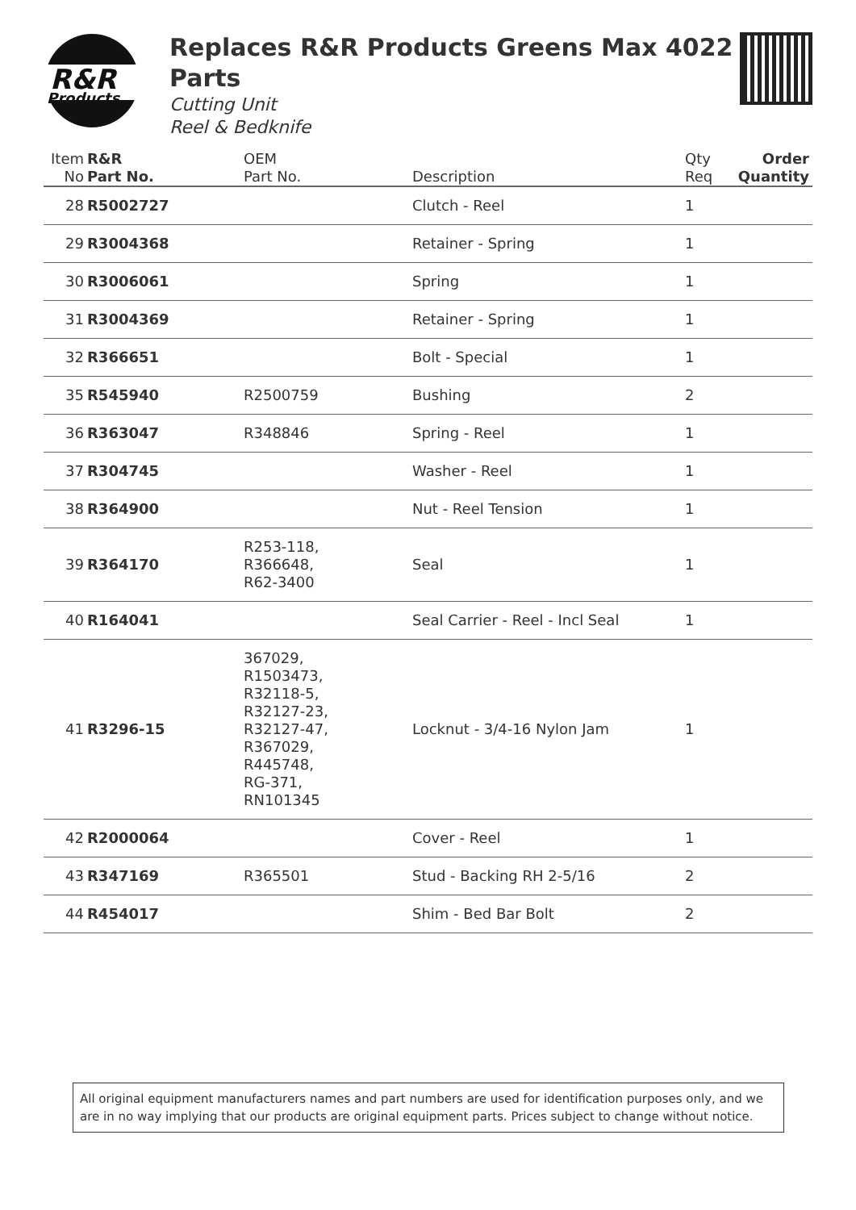R&R
Products
Replaces R&R Products Greens Max 4022 Parts
Cutting Unit
Reel & Bedknife
| Item No | R&R Part No. | OEM Part No. | Description | Qty Req | Order Quantity |
| --- | --- | --- | --- | --- | --- |
| 28 | R5002727 | | Clutch - Reel | 1 | |
| 29 | R3004368 | | Retainer - Spring | 1 | |
| 30 | R3006061 | | Spring | 1 | |
| 31 | R3004369 | | Retainer - Spring | 1 | |
| 32 | R366651 | | Bolt - Special | 1 | |
| 35 | R545940 | R2500759 | Bushing | 2 | |
| 36 | R363047 | R348846 | Spring - Reel | 1 | |
| 37 | R304745 | | Washer - Reel | 1 | |
| 38 | R364900 | | Nut - Reel Tension | 1 | |
| 39 | R364170 | R253-118, R366648, R62-3400 | Seal | 1 | |
| 40 | R164041 | | Seal Carrier - Reel - Incl Seal | 1 | |
| 41 | R3296-15 | 367029, R1503473, R32118-5, R32127-23, R32127-47, R367029, R445748, RG-371, RN101345 | Locknut - 3/4-16 Nylon Jam | 1 | |
| 42 | R2000064 | | Cover - Reel | 1 | |
| 43 | R347169 | R365501 | Stud - Backing RH 2-5/16 | 2 | |
| 44 | R454017 | | Shim - Bed Bar Bolt | 2 | |
All original equipment manufacturers names and part numbers are used for identification purposes only, and we are in no way implying that our products are original equipment parts. Prices subject to change without notice.